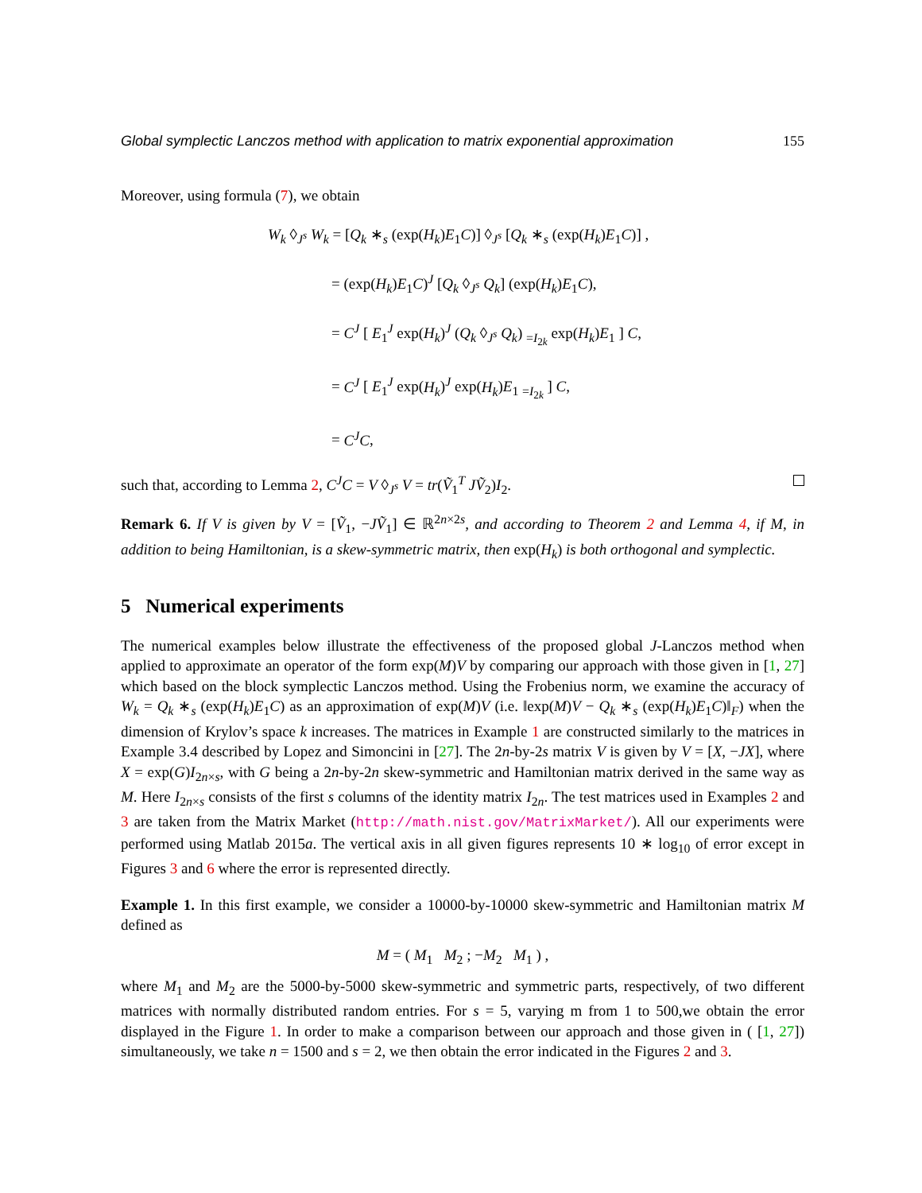Global symplectic Lanczos method with application to matrix exponential approximation 155
Moreover, using formula (7), we obtain
W<sub>k</sub> ◊<sub>J<sup>s</sup></sub> W<sub>k</sub> = [Q<sub>k</sub> ∗<sub>s</sub> (exp(H<sub>k</sub>)E<sub>1</sub>C)] ◊<sub>J<sup>s</sup></sub> [Q<sub>k</sub> ∗<sub>s</sub> (exp(H<sub>k</sub>)E<sub>1</sub>C)] ,
= (exp(H<sub>k</sub>)E<sub>1</sub>C)<sup>J</sup> [Q<sub>k</sub> ◊<sub>J<sup>s</sup></sub> Q<sub>k</sub>] (exp(H<sub>k</sub>)E<sub>1</sub>C),
= C<sup>J</sup> [ E<sub>1</sub><sup>J</sup> exp(H<sub>k</sub>)<sup>J</sup> (Q<sub>k</sub> ◊<sub>J<sup>s</sup></sub> Q<sub>k</sub>) <sub>=I<sub>2k</sub></sub> exp(H<sub>k</sub>)E<sub>1</sub> ] C,
= C<sup>J</sup> [ E<sub>1</sub><sup>J</sup> exp(H<sub>k</sub>)<sup>J</sup> exp(H<sub>k</sub>)E<sub>1</sub> <sub>=I<sub>2k</sub></sub> ] C,
= C<sup>J</sup>C,
such that, according to Lemma 2, C<sup>J</sup>C = V ◊<sub>J<sup>s</sup></sub> V = tr(Ṽ<sub>1</sub><sup>T</sup> JṼ<sub>2</sub>)I<sub>2</sub>.
Remark 6. If V is given by V = [Ṽ<sub>1</sub>, −JṼ<sub>1</sub>] ∈ ℝ<sup>2n×2s</sup>, and according to Theorem 2 and Lemma 4, if M, in addition to being Hamiltonian, is a skew-symmetric matrix, then exp(H<sub>k</sub>) is both orthogonal and symplectic.
5 Numerical experiments
The numerical examples below illustrate the effectiveness of the proposed global J-Lanczos method when applied to approximate an operator of the form exp(M)V by comparing our approach with those given in [1, 27] which based on the block symplectic Lanczos method. Using the Frobenius norm, we examine the accuracy of W<sub>k</sub> = Q<sub>k</sub> ∗<sub>s</sub> (exp(H<sub>k</sub>)E<sub>1</sub>C) as an approximation of exp(M)V (i.e. ‖exp(M)V − Q<sub>k</sub> ∗<sub>s</sub> (exp(H<sub>k</sub>)E<sub>1</sub>C)‖<sub>F</sub>) when the dimension of Krylov’s space k increases. The matrices in Example 1 are constructed similarly to the matrices in Example 3.4 described by Lopez and Simoncini in [27]. The 2n-by-2s matrix V is given by V = [X, −JX], where X = exp(G)I<sub>2n×s</sub>, with G being a 2n-by-2n skew-symmetric and Hamiltonian matrix derived in the same way as M. Here I<sub>2n×s</sub> consists of the first s columns of the identity matrix I<sub>2n</sub>. The test matrices used in Examples 2 and 3 are taken from the Matrix Market (http://math.nist.gov/MatrixMarket/). All our experiments were performed using Matlab 2015a. The vertical axis in all given figures represents 10 ∗ log<sub>10</sub> of error except in Figures 3 and 6 where the error is represented directly.
Example 1. In this first example, we consider a 10000-by-10000 skew-symmetric and Hamiltonian matrix M defined as
M = ( M<sub>1</sub> M<sub>2</sub> ; −M<sub>2</sub> M<sub>1</sub> ) ,
where M<sub>1</sub> and M<sub>2</sub> are the 5000-by-5000 skew-symmetric and symmetric parts, respectively, of two different matrices with normally distributed random entries. For s = 5, varying m from 1 to 500,we obtain the error displayed in the Figure 1. In order to make a comparison between our approach and those given in ( [1, 27]) simultaneously, we take n = 1500 and s = 2, we then obtain the error indicated in the Figures 2 and 3.